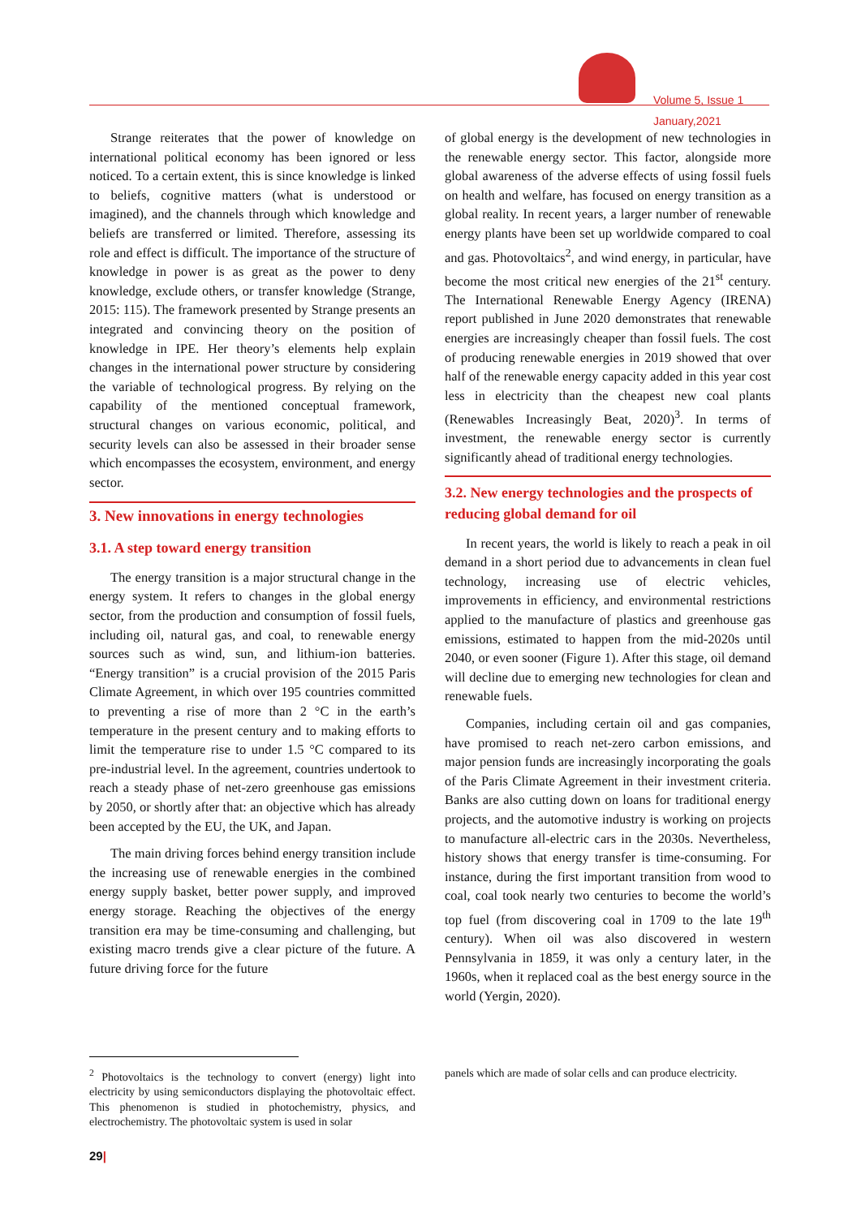Volume 5, Issue 1
January,2021
Strange reiterates that the power of knowledge on international political economy has been ignored or less noticed. To a certain extent, this is since knowledge is linked to beliefs, cognitive matters (what is understood or imagined), and the channels through which knowledge and beliefs are transferred or limited. Therefore, assessing its role and effect is difficult. The importance of the structure of knowledge in power is as great as the power to deny knowledge, exclude others, or transfer knowledge (Strange, 2015: 115). The framework presented by Strange presents an integrated and convincing theory on the position of knowledge in IPE. Her theory’s elements help explain changes in the international power structure by considering the variable of technological progress. By relying on the capability of the mentioned conceptual framework, structural changes on various economic, political, and security levels can also be assessed in their broader sense which encompasses the ecosystem, environment, and energy sector.
3. New innovations in energy technologies
3.1. A step toward energy transition
The energy transition is a major structural change in the energy system. It refers to changes in the global energy sector, from the production and consumption of fossil fuels, including oil, natural gas, and coal, to renewable energy sources such as wind, sun, and lithium-ion batteries. “Energy transition” is a crucial provision of the 2015 Paris Climate Agreement, in which over 195 countries committed to preventing a rise of more than 2 °C in the earth’s temperature in the present century and to making efforts to limit the temperature rise to under 1.5 °C compared to its pre-industrial level. In the agreement, countries undertook to reach a steady phase of net-zero greenhouse gas emissions by 2050, or shortly after that: an objective which has already been accepted by the EU, the UK, and Japan.
The main driving forces behind energy transition include the increasing use of renewable energies in the combined energy supply basket, better power supply, and improved energy storage. Reaching the objectives of the energy transition era may be time-consuming and challenging, but existing macro trends give a clear picture of the future. A future driving force for the future
of global energy is the development of new technologies in the renewable energy sector. This factor, alongside more global awareness of the adverse effects of using fossil fuels on health and welfare, has focused on energy transition as a global reality. In recent years, a larger number of renewable energy plants have been set up worldwide compared to coal and gas. Photovoltaics<sup>2</sup>, and wind energy, in particular, have become the most critical new energies of the 21<sup>st</sup> century. The International Renewable Energy Agency (IRENA) report published in June 2020 demonstrates that renewable energies are increasingly cheaper than fossil fuels. The cost of producing renewable energies in 2019 showed that over half of the renewable energy capacity added in this year cost less in electricity than the cheapest new coal plants (Renewables Increasingly Beat, 2020)<sup>3</sup>. In terms of investment, the renewable energy sector is currently significantly ahead of traditional energy technologies.
3.2. New energy technologies and the prospects of reducing global demand for oil
In recent years, the world is likely to reach a peak in oil demand in a short period due to advancements in clean fuel technology, increasing use of electric vehicles, improvements in efficiency, and environmental restrictions applied to the manufacture of plastics and greenhouse gas emissions, estimated to happen from the mid-2020s until 2040, or even sooner (Figure 1). After this stage, oil demand will decline due to emerging new technologies for clean and renewable fuels.
Companies, including certain oil and gas companies, have promised to reach net-zero carbon emissions, and major pension funds are increasingly incorporating the goals of the Paris Climate Agreement in their investment criteria. Banks are also cutting down on loans for traditional energy projects, and the automotive industry is working on projects to manufacture all-electric cars in the 2030s. Nevertheless, history shows that energy transfer is time-consuming. For instance, during the first important transition from wood to coal, coal took nearly two centuries to become the world’s top fuel (from discovering coal in 1709 to the late 19<sup>th</sup> century). When oil was also discovered in western Pennsylvania in 1859, it was only a century later, in the 1960s, when it replaced coal as the best energy source in the world (Yergin, 2020).
<sup>2</sup> Photovoltaics is the technology to convert (energy) light into electricity by using semiconductors displaying the photovoltaic effect. This phenomenon is studied in photochemistry, physics, and electrochemistry. The photovoltaic system is used in solar
panels which are made of solar cells and can produce electricity.
29|